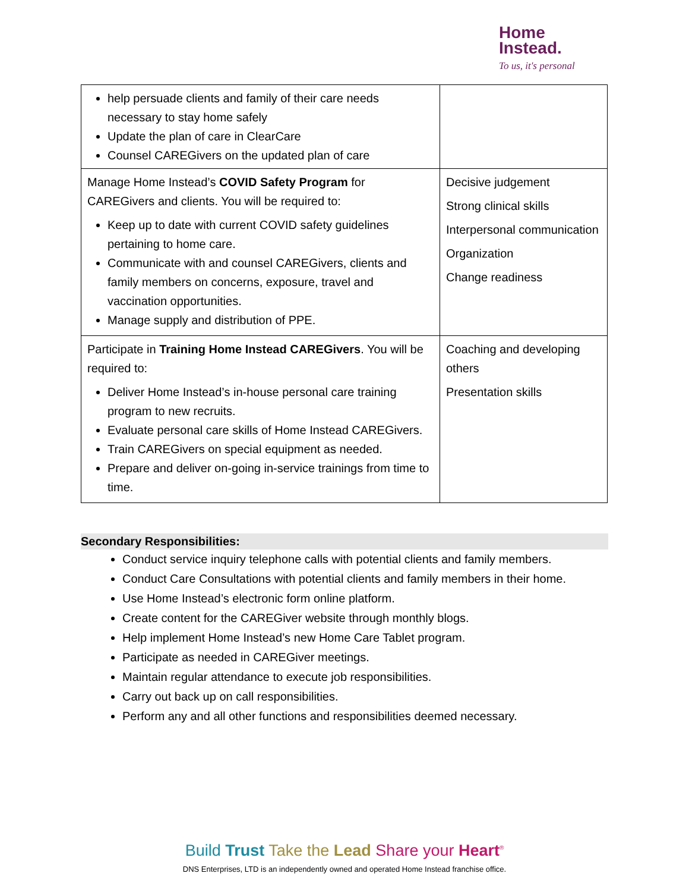Home
Instead.
To us, it's personal
| help persuade clients and family of their care needs necessary to stay home safely Update the plan of care in ClearCare Counsel CAREGivers on the updated plan of care | |
| Manage Home Instead’s COVID Safety Program for CAREGivers and clients. You will be required to: Keep up to date with current COVID safety guidelines pertaining to home care. Communicate with and counsel CAREGivers, clients and family members on concerns, exposure, travel and vaccination opportunities. Manage supply and distribution of PPE. | Decisive judgement Strong clinical skills Interpersonal communication Organization Change readiness |
| Participate in Training Home Instead CAREGivers . You will be required to: Deliver Home Instead’s in-house personal care training program to new recruits. Evaluate personal care skills of Home Instead CAREGivers. Train CAREGivers on special equipment as needed. Prepare and deliver on-going in-service trainings from time to time. | Coaching and developing others Presentation skills |
Secondary Responsibilities:
Conduct service inquiry telephone calls with potential clients and family members.
Conduct Care Consultations with potential clients and family members in their home.
Use Home Instead’s electronic form online platform.
Create content for the CAREGiver website through monthly blogs.
Help implement Home Instead’s new Home Care Tablet program.
Participate as needed in CAREGiver meetings.
Maintain regular attendance to execute job responsibilities.
Carry out back up on call responsibilities.
Perform any and all other functions and responsibilities deemed necessary.
Build Trust Take the Lead Share your Heart<sup>®</sup>
DNS Enterprises, LTD is an independently owned and operated Home Instead franchise office.